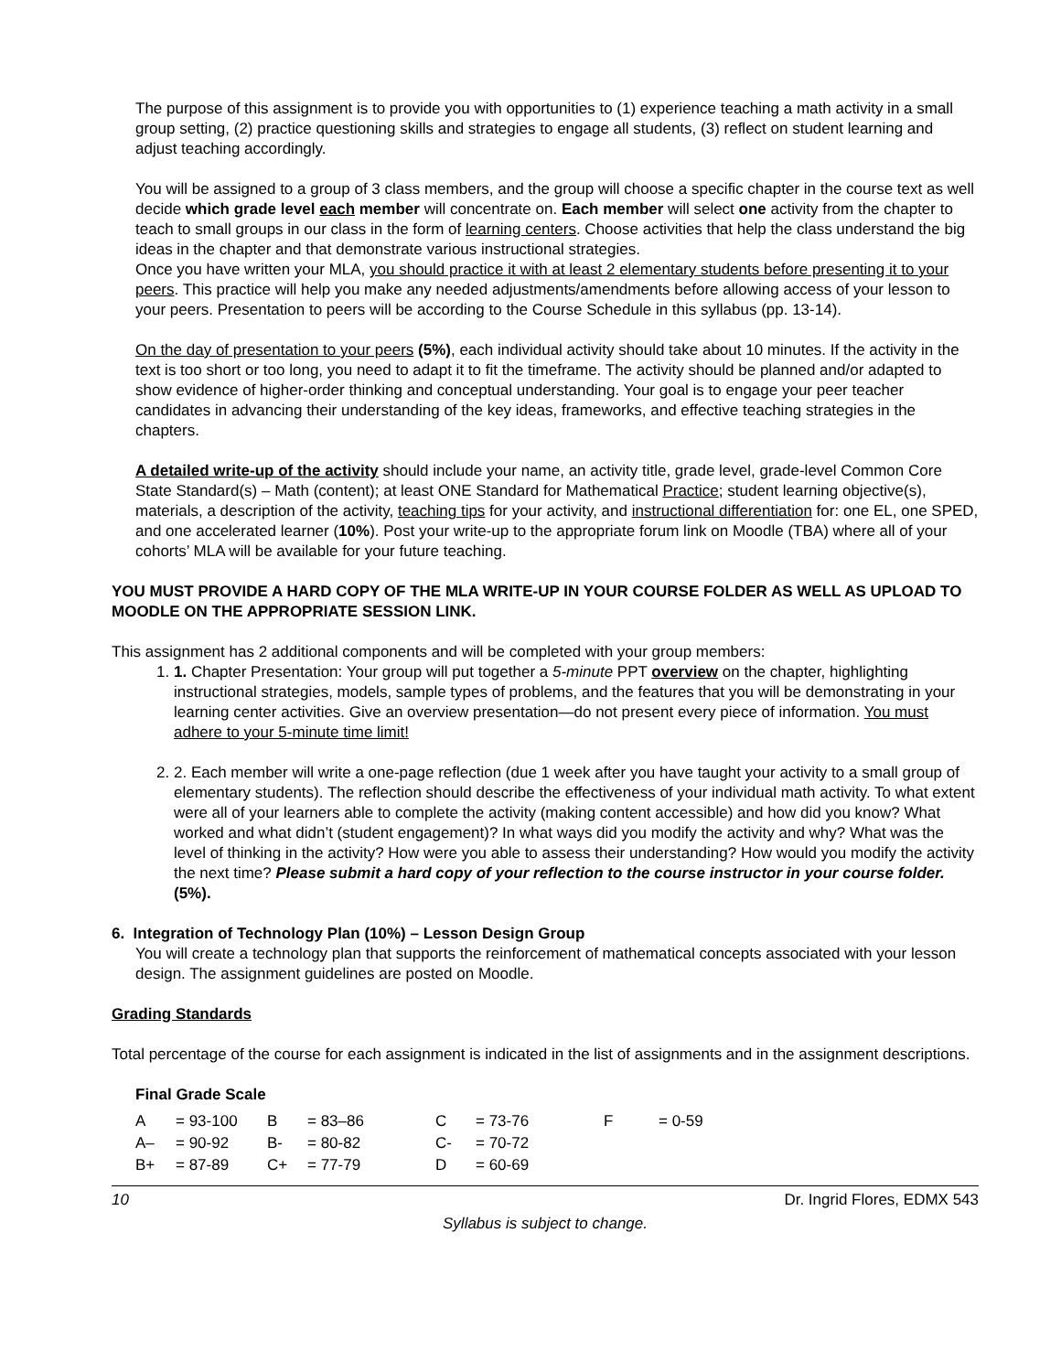The purpose of this assignment is to provide you with opportunities to (1) experience teaching a math activity in a small group setting, (2) practice questioning skills and strategies to engage all students, (3) reflect on student learning and adjust teaching accordingly.
You will be assigned to a group of 3 class members, and the group will choose a specific chapter in the course text as well decide which grade level each member will concentrate on. Each member will select one activity from the chapter to teach to small groups in our class in the form of learning centers. Choose activities that help the class understand the big ideas in the chapter and that demonstrate various instructional strategies.
Once you have written your MLA, you should practice it with at least 2 elementary students before presenting it to your peers. This practice will help you make any needed adjustments/amendments before allowing access of your lesson to your peers. Presentation to peers will be according to the Course Schedule in this syllabus (pp. 13-14).
On the day of presentation to your peers (5%), each individual activity should take about 10 minutes. If the activity in the text is too short or too long, you need to adapt it to fit the timeframe. The activity should be planned and/or adapted to show evidence of higher-order thinking and conceptual understanding. Your goal is to engage your peer teacher candidates in advancing their understanding of the key ideas, frameworks, and effective teaching strategies in the chapters.
A detailed write-up of the activity should include your name, an activity title, grade level, grade-level Common Core State Standard(s) – Math (content); at least ONE Standard for Mathematical Practice; student learning objective(s), materials, a description of the activity, teaching tips for your activity, and instructional differentiation for: one EL, one SPED, and one accelerated learner (10%). Post your write-up to the appropriate forum link on Moodle (TBA) where all of your cohorts’ MLA will be available for your future teaching.
YOU MUST PROVIDE A HARD COPY OF THE MLA WRITE-UP IN YOUR COURSE FOLDER AS WELL AS UPLOAD TO MOODLE ON THE APPROPRIATE SESSION LINK.
This assignment has 2 additional components and will be completed with your group members:
1. 1. Chapter Presentation: Your group will put together a 5-minute PPT overview on the chapter, highlighting instructional strategies, models, sample types of problems, and the features that you will be demonstrating in your learning center activities. Give an overview presentation—do not present every piece of information. You must adhere to your 5-minute time limit!
2. 2. Each member will write a one-page reflection (due 1 week after you have taught your activity to a small group of elementary students). The reflection should describe the effectiveness of your individual math activity. To what extent were all of your learners able to complete the activity (making content accessible) and how did you know? What worked and what didn’t (student engagement)? In what ways did you modify the activity and why? What was the level of thinking in the activity? How were you able to assess their understanding? How would you modify the activity the next time? Please submit a hard copy of your reflection to the course instructor in your course folder. (5%).
6. Integration of Technology Plan (10%) – Lesson Design Group
You will create a technology plan that supports the reinforcement of mathematical concepts associated with your lesson design. The assignment guidelines are posted on Moodle.
Grading Standards
Total percentage of the course for each assignment is indicated in the list of assignments and in the assignment descriptions.
Final Grade Scale
| A | = 93-100 | B | = 83–86 | C | = 73-76 | F | = 0-59 |
| A– | = 90-92 | B- | = 80-82 | C- | = 70-72 | | |
| B+ | = 87-89 | C+ | = 77-79 | D | = 60-69 | | |
10 Dr. Ingrid Flores, EDMX 543
Syllabus is subject to change.